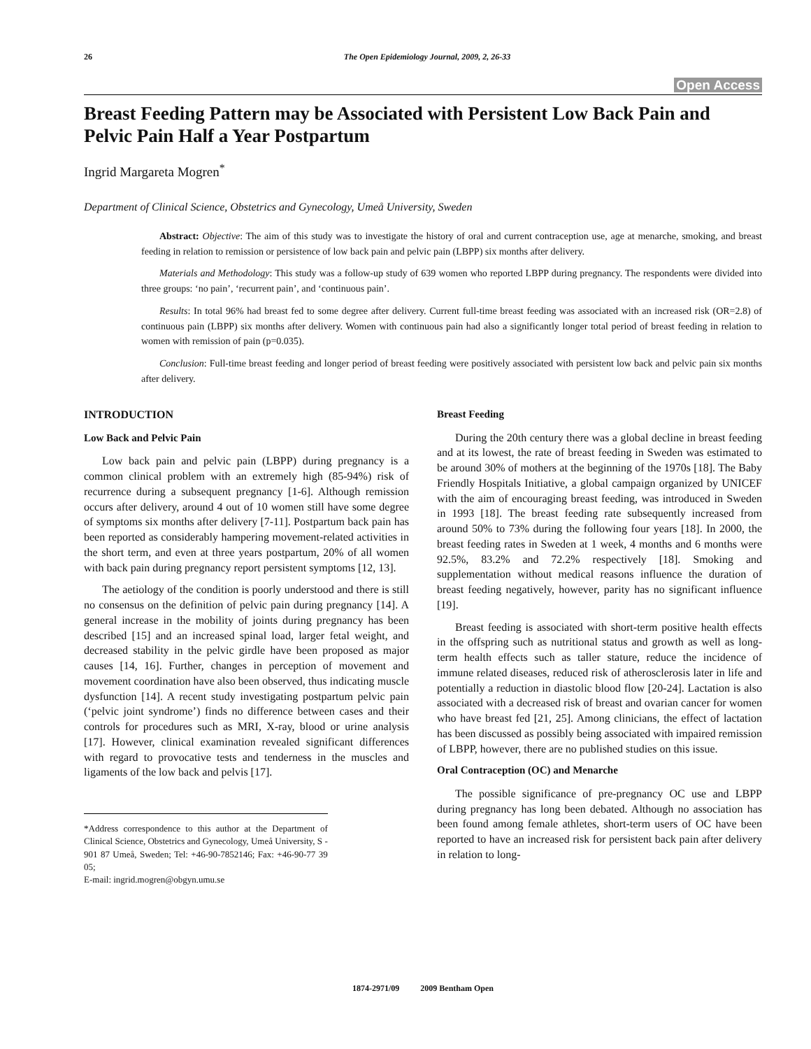26 The Open Epidemiology Journal, 2009, 2, 26-33
Open Access
Breast Feeding Pattern may be Associated with Persistent Low Back Pain and Pelvic Pain Half a Year Postpartum
Ingrid Margareta Mogren<sup>*</sup>
Department of Clinical Science, Obstetrics and Gynecology, Umeå University, Sweden
Abstract: Objective: The aim of this study was to investigate the history of oral and current contraception use, age at menarche, smoking, and breast feeding in relation to remission or persistence of low back pain and pelvic pain (LBPP) six months after delivery.
Materials and Methodology: This study was a follow-up study of 639 women who reported LBPP during pregnancy. The respondents were divided into three groups: ‘no pain’, ‘recurrent pain’, and ‘continuous pain’.
Results: In total 96% had breast fed to some degree after delivery. Current full-time breast feeding was associated with an increased risk (OR=2.8) of continuous pain (LBPP) six months after delivery. Women with continuous pain had also a significantly longer total period of breast feeding in relation to women with remission of pain (p=0.035).
Conclusion: Full-time breast feeding and longer period of breast feeding were positively associated with persistent low back and pelvic pain six months after delivery.
INTRODUCTION
Low Back and Pelvic Pain
Low back pain and pelvic pain (LBPP) during pregnancy is a common clinical problem with an extremely high (85-94%) risk of recurrence during a subsequent pregnancy [1-6]. Although remission occurs after delivery, around 4 out of 10 women still have some degree of symptoms six months after delivery [7-11]. Postpartum back pain has been reported as considerably hampering movement-related activities in the short term, and even at three years postpartum, 20% of all women with back pain during pregnancy report persistent symptoms [12, 13].
The aetiology of the condition is poorly understood and there is still no consensus on the definition of pelvic pain during pregnancy [14]. A general increase in the mobility of joints during pregnancy has been described [15] and an increased spinal load, larger fetal weight, and decreased stability in the pelvic girdle have been proposed as major causes [14, 16]. Further, changes in perception of movement and movement coordination have also been observed, thus indicating muscle dysfunction [14]. A recent study investigating postpartum pelvic pain (‘pelvic joint syndrome’) finds no difference between cases and their controls for procedures such as MRI, X-ray, blood or urine analysis [17]. However, clinical examination revealed significant differences with regard to provocative tests and tenderness in the muscles and ligaments of the low back and pelvis [17].
*Address correspondence to this author at the Department of Clinical Science, Obstetrics and Gynecology, Umeå University, S - 901 87 Umeå, Sweden; Tel: +46-90-7852146; Fax: +46-90-77 39 05;
E-mail: ingrid.mogren@obgyn.umu.se
Breast Feeding
During the 20th century there was a global decline in breast feeding and at its lowest, the rate of breast feeding in Sweden was estimated to be around 30% of mothers at the beginning of the 1970s [18]. The Baby Friendly Hospitals Initiative, a global campaign organized by UNICEF with the aim of encouraging breast feeding, was introduced in Sweden in 1993 [18]. The breast feeding rate subsequently increased from around 50% to 73% during the following four years [18]. In 2000, the breast feeding rates in Sweden at 1 week, 4 months and 6 months were 92.5%, 83.2% and 72.2% respectively [18]. Smoking and supplementation without medical reasons influence the duration of breast feeding negatively, however, parity has no significant influence [19].
Breast feeding is associated with short-term positive health effects in the offspring such as nutritional status and growth as well as long-term health effects such as taller stature, reduce the incidence of immune related diseases, reduced risk of atherosclerosis later in life and potentially a reduction in diastolic blood flow [20-24]. Lactation is also associated with a decreased risk of breast and ovarian cancer for women who have breast fed [21, 25]. Among clinicians, the effect of lactation has been discussed as possibly being associated with impaired remission of LBPP, however, there are no published studies on this issue.
Oral Contraception (OC) and Menarche
The possible significance of pre-pregnancy OC use and LBPP during pregnancy has long been debated. Although no association has been found among female athletes, short-term users of OC have been reported to have an increased risk for persistent back pain after delivery in relation to long-
1874-2971/09 2009 Bentham Open